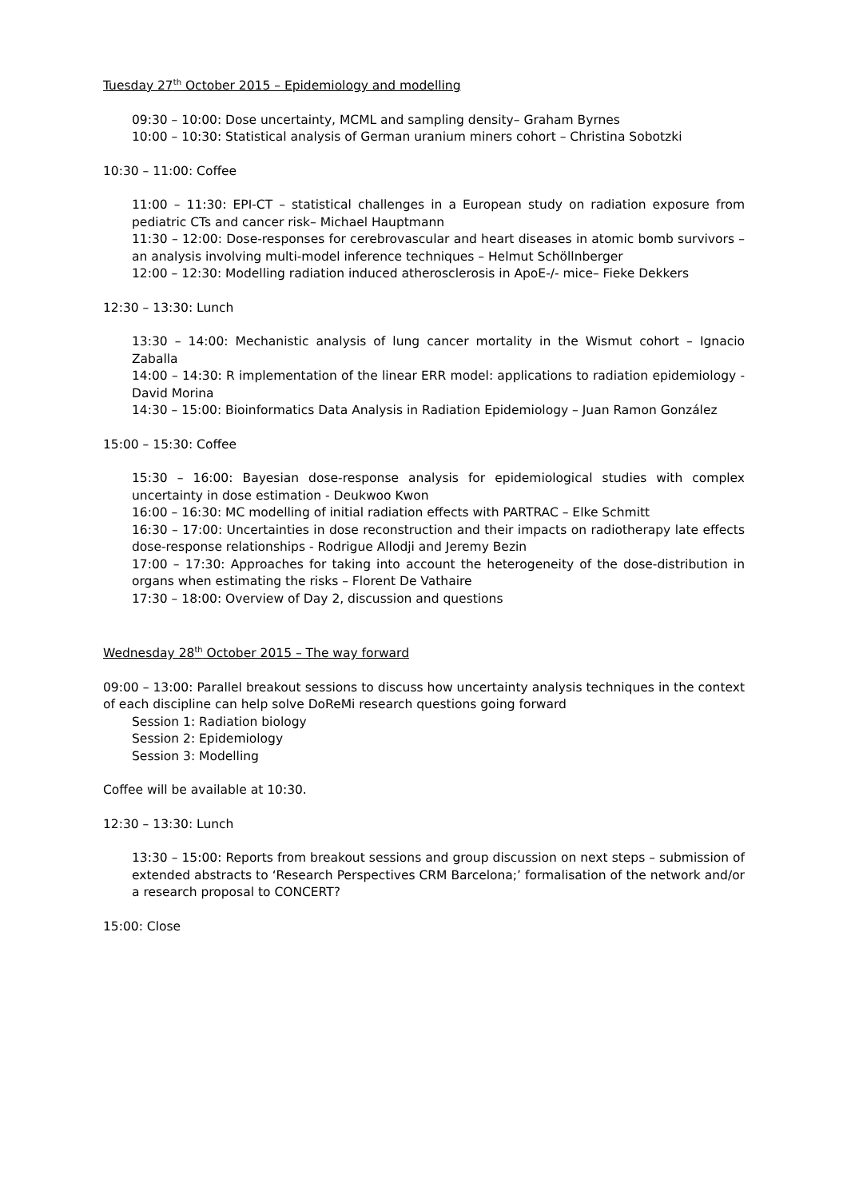Tuesday 27<sup>th</sup> October 2015 – Epidemiology and modelling
09:30 – 10:00: Dose uncertainty, MCML and sampling density– Graham Byrnes
10:00 – 10:30: Statistical analysis of German uranium miners cohort – Christina Sobotzki
10:30 – 11:00: Coffee
11:00 – 11:30: EPI-CT – statistical challenges in a European study on radiation exposure from pediatric CTs and cancer risk– Michael Hauptmann
11:30 – 12:00: Dose-responses for cerebrovascular and heart diseases in atomic bomb survivors – an analysis involving multi-model inference techniques – Helmut Schöllnberger
12:00 – 12:30: Modelling radiation induced atherosclerosis in ApoE-/- mice– Fieke Dekkers
12:30 – 13:30: Lunch
13:30 – 14:00: Mechanistic analysis of lung cancer mortality in the Wismut cohort – Ignacio Zaballa
14:00 – 14:30: R implementation of the linear ERR model: applications to radiation epidemiology - David Morina
14:30 – 15:00: Bioinformatics Data Analysis in Radiation Epidemiology – Juan Ramon González
15:00 – 15:30: Coffee
15:30 – 16:00: Bayesian dose-response analysis for epidemiological studies with complex uncertainty in dose estimation - Deukwoo Kwon
16:00 – 16:30: MC modelling of initial radiation effects with PARTRAC – Elke Schmitt
16:30 – 17:00: Uncertainties in dose reconstruction and their impacts on radiotherapy late effects dose-response relationships - Rodrigue Allodji and Jeremy Bezin
17:00 – 17:30: Approaches for taking into account the heterogeneity of the dose-distribution in organs when estimating the risks – Florent De Vathaire
17:30 – 18:00: Overview of Day 2, discussion and questions
Wednesday 28<sup>th</sup> October 2015 – The way forward
09:00 – 13:00: Parallel breakout sessions to discuss how uncertainty analysis techniques in the context of each discipline can help solve DoReMi research questions going forward
Session 1: Radiation biology
Session 2: Epidemiology
Session 3: Modelling
Coffee will be available at 10:30.
12:30 – 13:30: Lunch
13:30 – 15:00: Reports from breakout sessions and group discussion on next steps – submission of extended abstracts to ‘Research Perspectives CRM Barcelona;’ formalisation of the network and/or a research proposal to CONCERT?
15:00: Close